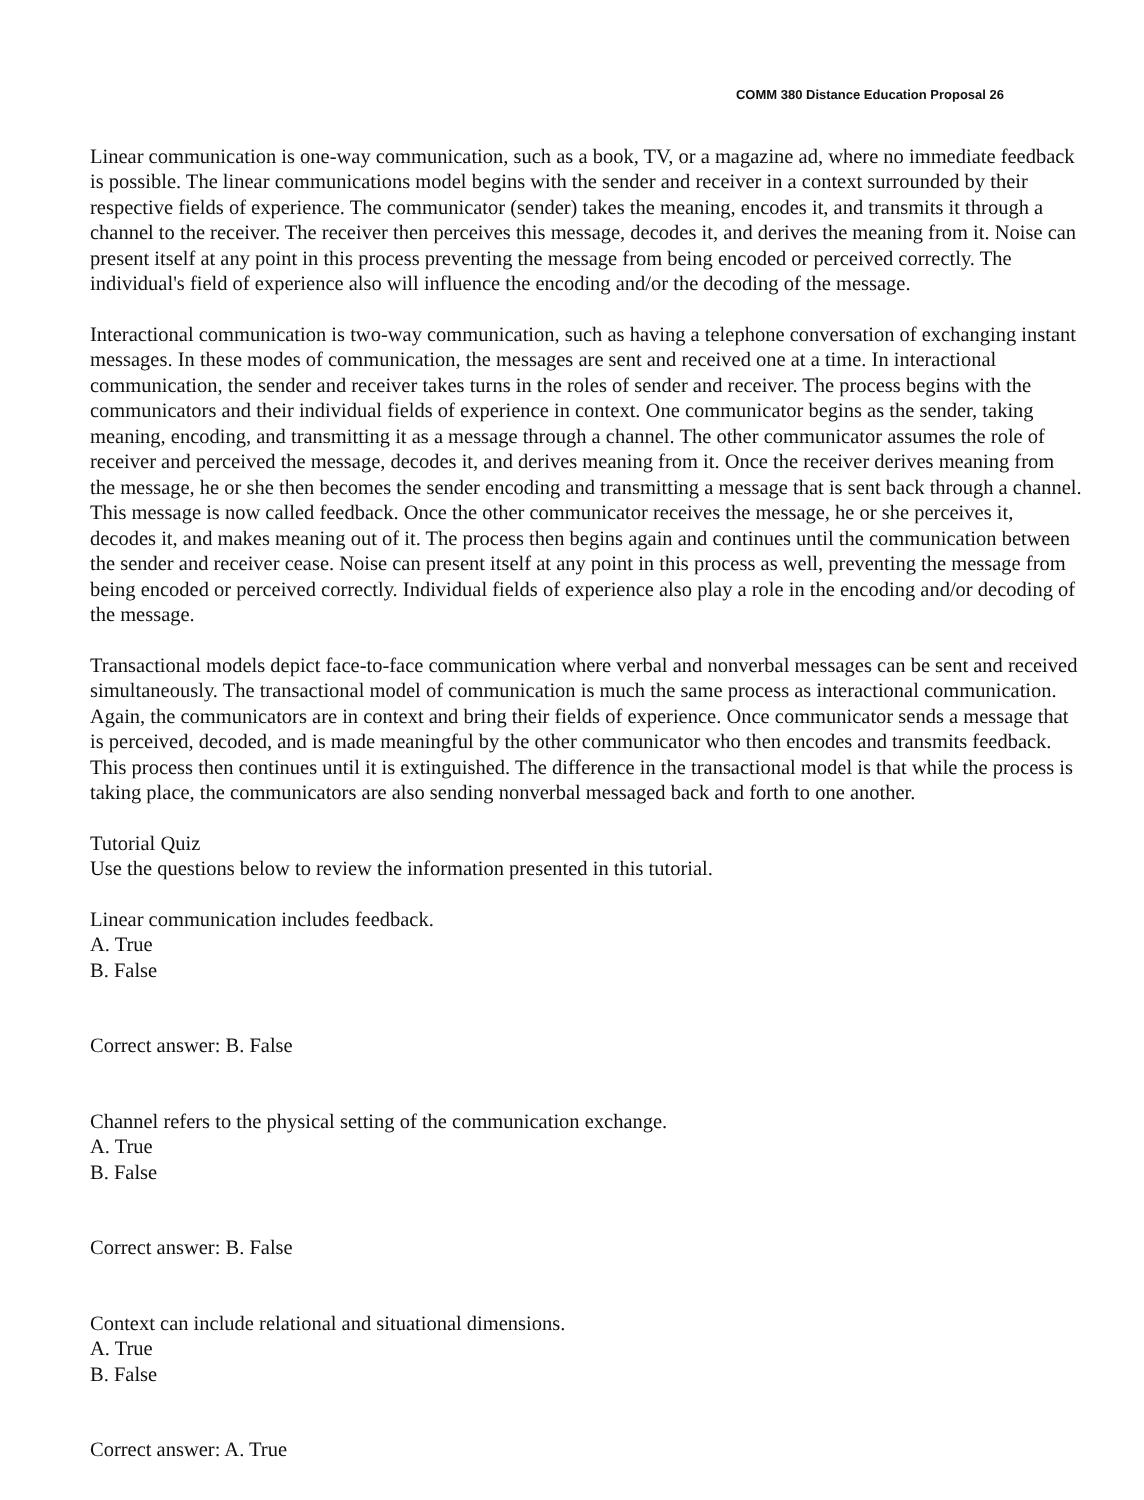COMM 380 Distance Education Proposal 26
Linear communication is one-way communication, such as a book, TV, or a magazine ad, where no immediate feedback is possible. The linear communications model begins with the sender and receiver in a context surrounded by their respective fields of experience. The communicator (sender) takes the meaning, encodes it, and transmits it through a channel to the receiver. The receiver then perceives this message, decodes it, and derives the meaning from it. Noise can present itself at any point in this process preventing the message from being encoded or perceived correctly. The individual's field of experience also will influence the encoding and/or the decoding of the message.
Interactional communication is two-way communication, such as having a telephone conversation of exchanging instant messages. In these modes of communication, the messages are sent and received one at a time. In interactional communication, the sender and receiver takes turns in the roles of sender and receiver. The process begins with the communicators and their individual fields of experience in context. One communicator begins as the sender, taking meaning, encoding, and transmitting it as a message through a channel. The other communicator assumes the role of receiver and perceived the message, decodes it, and derives meaning from it. Once the receiver derives meaning from the message, he or she then becomes the sender encoding and transmitting a message that is sent back through a channel. This message is now called feedback. Once the other communicator receives the message, he or she perceives it, decodes it, and makes meaning out of it. The process then begins again and continues until the communication between the sender and receiver cease. Noise can present itself at any point in this process as well, preventing the message from being encoded or perceived correctly. Individual fields of experience also play a role in the encoding and/or decoding of the message.
Transactional models depict face-to-face communication where verbal and nonverbal messages can be sent and received simultaneously. The transactional model of communication is much the same process as interactional communication. Again, the communicators are in context and bring their fields of experience. Once communicator sends a message that is perceived, decoded, and is made meaningful by the other communicator who then encodes and transmits feedback. This process then continues until it is extinguished. The difference in the transactional model is that while the process is taking place, the communicators are also sending nonverbal messaged back and forth to one another.
Tutorial Quiz
Use the questions below to review the information presented in this tutorial.
Linear communication includes feedback.
A. True
B. False
Correct answer: B. False
Channel refers to the physical setting of the communication exchange.
A. True
B. False
Correct answer: B. False
Context can include relational and situational dimensions.
A. True
B. False
Correct answer: A. True